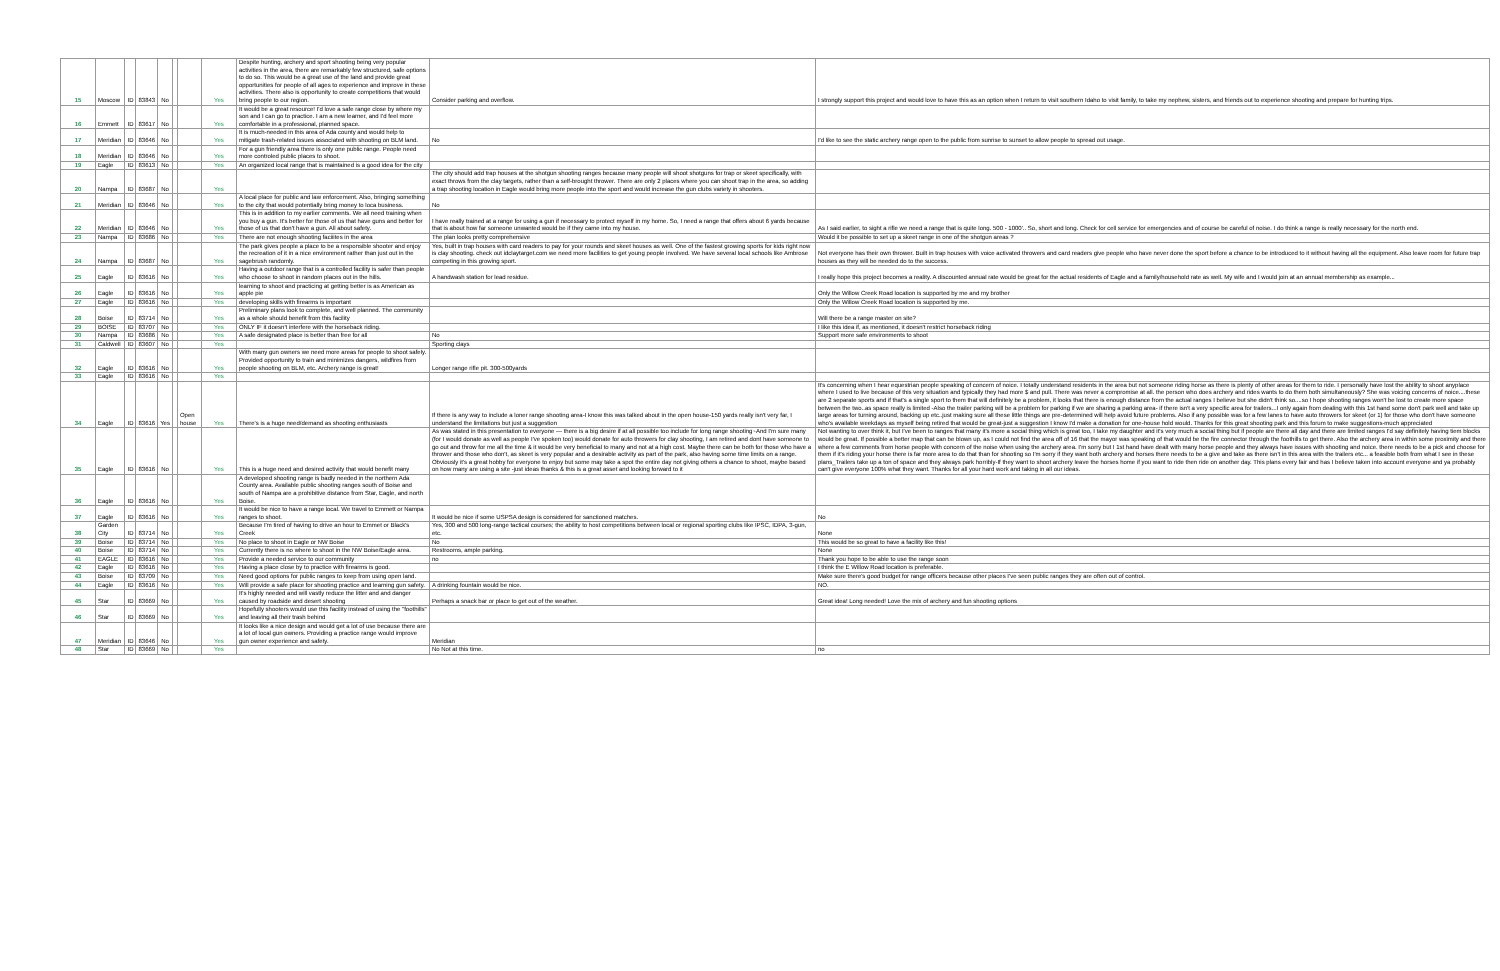| 15 | Moscow | ID | 83843 | No | | | Yes | Despite hunting, archery and sport shooting being very popular activities in the area, there are remarkably few structured, safe options to do so. This would be a great use of the land and provide great opportunities for people of all ages to experience and improve in these activities. There also is opportunity to create competitions that would bring people to our region. | Consider parking and overflow. | I strongly support this project and would love to have this as an option when I return to visit southern Idaho to visit family, to take my nephew, sisters, and friends out to experience shooting and prepare for hunting trips. |
| 16 | Emmett | ID | 83617 | No | | | Yes | It would be a great resource! I'd love a safe range close by where my son and I can go to practice. I am a new learner, and I'd feel more comfortable in a professional, planned space. | | |
| 17 | Meridian | ID | 83646 | No | | | Yes | It is much-needed in this area of Ada county and would help to mitigate trash-related issues associated with shooting on BLM land. | No | I'd like to see the static archery range open to the public from sunrise to sunset to allow people to spread out usage. |
| 18 | Meridian | ID | 83646 | No | | | Yes | For a gun friendly area there is only one public range. People need more controled public places to shoot. | | |
| 19 | Eagle | ID | 83613 | No | | | Yes | An organized local range that is maintained is a good idea for the city | | |
| 20 | Nampa | ID | 83687 | No | | | Yes | | The city should add trap houses at the shotgun shooting ranges because many people will shoot shotguns for trap or skeet specifically, with exact throws from the clay targets, rather than a self-brought thrower. There are only 2 places where you can shoot trap in the area, so adding a trap shooting location in Eagle would bring more people into the sport and would increase the gun clubs variety in shooters. | |
| 21 | Meridian | ID | 83646 | No | | | Yes | A local place for public and law enforcement. Also, bringing something to the city that would potentially bring money to loca business. | No | |
| 22 | Meridian | ID | 83646 | No | | | Yes | This is in addition to my earlier comments. We all need training when you buy a gun. It's better for those of us that have guns and better for those of us that don't have a gun. All about safety. | I have really trained at a range for using a gun if necessary to protect myself in my home. So, I need a range that offers about 6 yards because that is about how far someone unwanted would be if they came into my house. | As I said earlier, to sight a rifle we need a range that is quite long. 500 - 1000'.. So, short and long. Check for cell service for emergencies and of course be careful of noise. I do think a range is really necessary for the north end. |
| 23 | Nampa | ID | 83686 | No | | | Yes | There are not enough shooting faciiites in the area | The plan looks pretty comprehensive | Would it be possible to set up a skeet range in one of the shotgun areas ? |
| 24 | Nampa | ID | 83687 | No | | | Yes | The park gives people a place to be a responsible shooter and enjoy the recreation of it in a nice environment rather than just out in the sagebrush randomly. | Yes, built in trap houses with card readers to pay for your rounds and skeet houses as well. One of the fastest growing sports for kids right now is clay shooting. check out idclaytarget.com we need more facilities to get young people involved. We have several local schools like Ambrose competing in this growing sport. | Not everyone has their own thrower. Built in trap houses with voice activated throwers and card readers give people who have never done the sport before a chance to be introduced to it without having all the equipment. Also leave room for future trap houses as they will be needed do to the success. |
| 25 | Eagle | ID | 83616 | No | | | Yes | Having a outdoor range that is a controlled facility is safer than people who choose to shoot in random places out in the hills. | A handwash station for lead residue. | I really hope this project becomes a reality. A discounted annual rate would be great for the actual residents of Eagle and a family/household rate as well. My wife and I would join at an annual membership as example... |
| 26 | Eagle | ID | 83616 | No | | | Yes | learning to shoot and practicing at getting better is as American as apple pie | | Only the Willow Creek Road location is supported by me and my brother |
| 27 | Eagle | ID | 83616 | No | | | Yes | developing skills with firearms is important | | Only the Willow Creek Road location is supported by me. |
| 28 | Boise | ID | 83714 | No | | | Yes | Preliminary plans look to complete, and well planned. The community as a whole should benefit from this facility | | Will there be a range master on site? |
| 29 | BOISE | ID | 83707 | No | | | Yes | ONLY IF it doesn't interfere with the horseback riding. | | I like this idea if, as mentioned, it doesn't restrict horseback riding |
| 30 | Nampa | ID | 83686 | No | | | Yes | A safe designated place is better than free for all | No | Support more safe environments to shoot |
| 31 | Caldwell | ID | 83607 | No | | | Yes | | Sporting clays | |
| 32 | Eagle | ID | 83616 | No | | | Yes | With many gun owners we need more areas for people to shoot safely. Provided opportunity to train and minimizes dangers, wildfires from people shooting on BLM, etc. Archery range is great! | Longer range rifle pit. 300-500yards | |
| 33 | Eagle | ID | 83616 | No | | | Yes | | | |
| 34 | Eagle | ID | 83616 | Yes | | Open house | Yes | There's is a huge need/demand as shooting enthusiasts | If there is any way to include a loner range shooting area-I know this was talked about in the open house-150 yards really isn't very far, I understand the limitations but just a suggestion | It's concerning when I hear equestrian people speaking of concern of noice. I totally understand residents in the area but not someone riding horse as there is plenty of other areas for them to ride. I personally have lost the ability to shoot anyplace where I used to live because of this very situation and typically they had more $ and pull. There was never a compromise at all. the person who does archery and rides wants to do them both simultaneously? She was voicing concerns of noice....these are 2 separate sports and if that's a single sport to them that will definitely be a problem, it looks that there is enough distance from the actual ranges I believe but she didn't think so....so I hope shooting ranges won't be lost to create more space between the two..as space really is limited -Also the trailer parking will be a problem for parking if we are sharing a parking area- if there isn't a very specific area for trailers...I only again from dealing with this 1st hand some don't park well and take up large areas for turning around, backing up etc..just making sure all these little things are pre-determined will help avoid future problems. Also if any possible was for a few lanes to have auto throwers for skeet (or 1) for those who don't have someone who's available weekdays as myself being retired that would be great-just a suggestion I know I'd make a donation for one-house hold would. Thanks for this great shooting park and this forum to make suggestions-much appreciated |
| 35 | Eagle | ID | 83616 | No | | | Yes | This is a huge need and desired activity that would benefit many | As was stated in this presentation to everyone — there is a big desire if at all possible too include for long range shooting~And I'm sure many (for I would donate as well as people I've spoken too) would donate for auto throwers for clay shooting, I am retired and dont have someone to go out and throw for me all the time & it would be very beneficial to many and not at a high cost. Maybe there can be both for those who have a thrower and those who don't, as skeet is very popular and a desirable activity as part of the park, also having some time limits on a range. Obviously it's a great hobby for everyone to enjoy but some may take a spot the entire day not giving others a chance to shoot, maybe based on how many are using a site -just ideas thanks & this is a great asset and looking forward to it | Not wanting to over think it, but I've been to ranges that many it's more a social thing which is great too, I take my daughter and it's very much a social thing but if people are there all day and there are limited ranges I'd say definitely having tiem blocks would be great. If possible a better map that can be blown up, as I could not find the area off of 16 that the mayor was speaking of that would be the fire connector through the foothills to get there. Also the archery area in within some proximity and there where a few comments from horse people with concern of the noise when using the archery area. I'm sorry but I 1st hand have dealt with many horse people and they always have issues with shooting and noice. there needs to be a pick and choose for them if it's riding your horse there is far more area to do that than for shooting so I'm sorry if they want both archery and horses there needs to be a give and take as there isn't in this area with the trailers etc... a feasible both from what I see in these plans_Trailers take up a ton of space and they always park horribly-If they want to shoot archery leave the horses home if you want to ride then ride on another day. This plans every fair and has I believe taken into account everyone and ya probably can't give everyone 100% what they want. Thanks for all your hard work and taking in all our ideas. |
| 36 | Eagle | ID | 83616 | No | | | Yes | A developed shooting range is badly needed in the northern Ada County area. Available public shooting ranges south of Boise and south of Nampa are a prohibitive distance from Star, Eagle, and north Boise. | | |
| 37 | Eagle | ID | 83616 | No | | | Yes | It would be nice to have a range local. We travel to Emmett or Nampa ranges to shoot. | It would be nice if some USPSA design is considered for sanctioned matches. | No |
| 38 | Garden City | ID | 83714 | No | | | Yes | Because I'm tired of having to drive an hour to Emmet or Black's Creek | Yes, 300 and 500 long-range tactical courses; the ability to host competitions between local or regional sporting clubs like IPSC, IDPA, 3-gun, etc. | None |
| 39 | Boise | ID | 83714 | No | | | Yes | No place to shoot in Eagle or NW Boise | No | This would be so great to have a facility like this! |
| 40 | Boise | ID | 83714 | No | | | Yes | Currently there is no where to shoot in the NW Boise/Eagle area. | Restrooms, ample parking. | None |
| 41 | EAGLE | ID | 83616 | No | | | Yes | Provide a needed service to our community | no | Thank you hope to be able to use the range soon |
| 42 | Eagle | ID | 83616 | No | | | Yes | Having a place close by to practice with firearms is good. | | I think the E Willow Road location is preferable. |
| 43 | Boise | ID | 83709 | No | | | Yes | Need good options for public ranges to keep from using open land. | | Make sure there's good budget for range officers because other places I've seen public ranges they are often out of control. |
| 44 | Eagle | ID | 83616 | No | | | Yes | Will provide a safe place for shooting practice and learning gun safety. | A drinking fountain would be nice. | NO. |
| 45 | Star | ID | 83669 | No | | | Yes | It's highly needed and will vastly reduce the litter and and danger caused by roadside and desert shooting | Perhaps a snack bar or place to get out of the weather. | Great idea! Long needed! Love the mix of archery and fun shooting options |
| 46 | Star | ID | 83669 | No | | | Yes | Hopefully shooters would use this facility instead of using the "foothills" and leaving all their trash behind | | |
| 47 | Meridian | ID | 83646 | No | | | Yes | It looks like a nice design and would get a lot of use because there are a lot of local gun owners. Providing a practice range would improve gun owner experience and safety. | Meridian | |
| 48 | Star | ID | 83669 | No | | | Yes | | No Not at this time. | no |